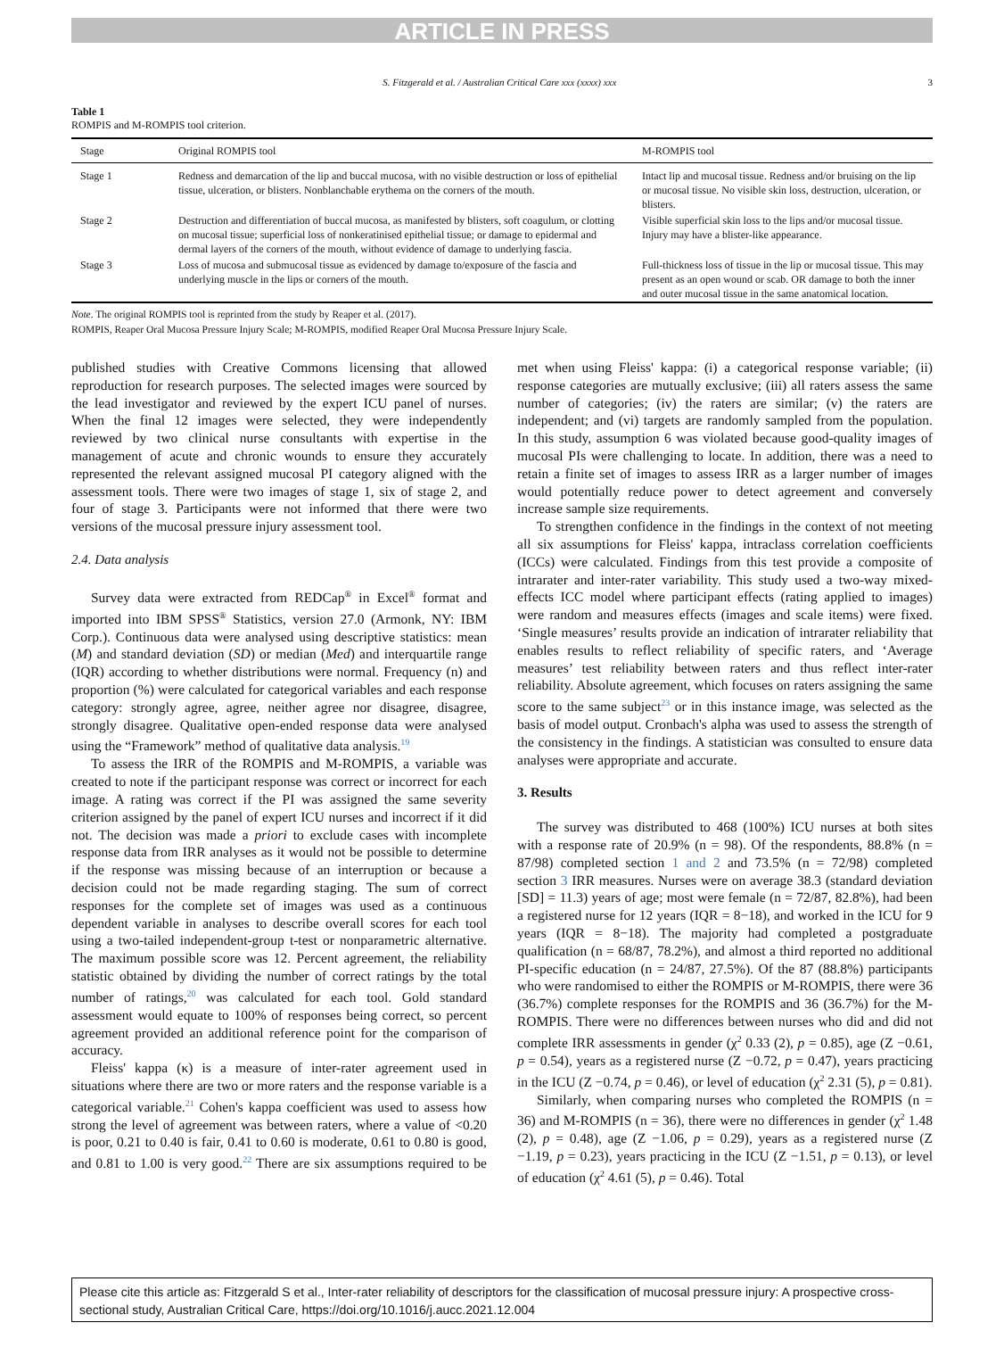ARTICLE IN PRESS
S. Fitzgerald et al. / Australian Critical Care xxx (xxxx) xxx 3
Table 1
ROMPIS and M-ROMPIS tool criterion.
| Stage | Original ROMPIS tool | M-ROMPIS tool |
| --- | --- | --- |
| Stage 1 | Redness and demarcation of the lip and buccal mucosa, with no visible destruction or loss of epithelial tissue, ulceration, or blisters. Nonblanchable erythema on the corners of the mouth. | Intact lip and mucosal tissue. Redness and/or bruising on the lip or mucosal tissue. No visible skin loss, destruction, ulceration, or blisters. |
| Stage 2 | Destruction and differentiation of buccal mucosa, as manifested by blisters, soft coagulum, or clotting on mucosal tissue; superficial loss of nonkeratinised epithelial tissue; or damage to epidermal and dermal layers of the corners of the mouth, without evidence of damage to underlying fascia. | Visible superficial skin loss to the lips and/or mucosal tissue. Injury may have a blister-like appearance. |
| Stage 3 | Loss of mucosa and submucosal tissue as evidenced by damage to/exposure of the fascia and underlying muscle in the lips or corners of the mouth. | Full-thickness loss of tissue in the lip or mucosal tissue. This may present as an open wound or scab. OR damage to both the inner and outer mucosal tissue in the same anatomical location. |
Note. The original ROMPIS tool is reprinted from the study by Reaper et al. (2017).
ROMPIS, Reaper Oral Mucosa Pressure Injury Scale; M-ROMPIS, modified Reaper Oral Mucosa Pressure Injury Scale.
published studies with Creative Commons licensing that allowed reproduction for research purposes. The selected images were sourced by the lead investigator and reviewed by the expert ICU panel of nurses. When the final 12 images were selected, they were independently reviewed by two clinical nurse consultants with expertise in the management of acute and chronic wounds to ensure they accurately represented the relevant assigned mucosal PI category aligned with the assessment tools. There were two images of stage 1, six of stage 2, and four of stage 3. Participants were not informed that there were two versions of the mucosal pressure injury assessment tool.
2.4. Data analysis
Survey data were extracted from REDCap<sup>®</sup> in Excel<sup>®</sup> format and imported into IBM SPSS<sup>®</sup> Statistics, version 27.0 (Armonk, NY: IBM Corp.). Continuous data were analysed using descriptive statistics: mean (M) and standard deviation (SD) or median (Med) and interquartile range (IQR) according to whether distributions were normal. Frequency (n) and proportion (%) were calculated for categorical variables and each response category: strongly agree, agree, neither agree nor disagree, disagree, strongly disagree. Qualitative open-ended response data were analysed using the “Framework” method of qualitative data analysis.<sup>19</sup>
To assess the IRR of the ROMPIS and M-ROMPIS, a variable was created to note if the participant response was correct or incorrect for each image. A rating was correct if the PI was assigned the same severity criterion assigned by the panel of expert ICU nurses and incorrect if it did not. The decision was made a priori to exclude cases with incomplete response data from IRR analyses as it would not be possible to determine if the response was missing because of an interruption or because a decision could not be made regarding staging. The sum of correct responses for the complete set of images was used as a continuous dependent variable in analyses to describe overall scores for each tool using a two-tailed independent-group t-test or nonparametric alternative. The maximum possible score was 12. Percent agreement, the reliability statistic obtained by dividing the number of correct ratings by the total number of ratings,<sup>20</sup> was calculated for each tool. Gold standard assessment would equate to 100% of responses being correct, so percent agreement provided an additional reference point for the comparison of accuracy.
Fleiss' kappa (κ) is a measure of inter-rater agreement used in situations where there are two or more raters and the response variable is a categorical variable.<sup>21</sup> Cohen's kappa coefficient was used to assess how strong the level of agreement was between raters, where a value of <0.20 is poor, 0.21 to 0.40 is fair, 0.41 to 0.60 is moderate, 0.61 to 0.80 is good, and 0.81 to 1.00 is very good.<sup>22</sup> There are six assumptions required to be met when using Fleiss' kappa: (i) a categorical response variable; (ii) response categories are mutually exclusive; (iii) all raters assess the same number of categories; (iv) the raters are similar; (v) the raters are independent; and (vi) targets are randomly sampled from the population. In this study, assumption 6 was violated because good-quality images of mucosal PIs were challenging to locate. In addition, there was a need to retain a finite set of images to assess IRR as a larger number of images would potentially reduce power to detect agreement and conversely increase sample size requirements.
To strengthen confidence in the findings in the context of not meeting all six assumptions for Fleiss' kappa, intraclass correlation coefficients (ICCs) were calculated. Findings from this test provide a composite of intrarater and inter-rater variability. This study used a two-way mixed-effects ICC model where participant effects (rating applied to images) were random and measures effects (images and scale items) were fixed. ‘Single measures’ results provide an indication of intrarater reliability that enables results to reflect reliability of specific raters, and ‘Average measures’ test reliability between raters and thus reflect inter-rater reliability. Absolute agreement, which focuses on raters assigning the same score to the same subject<sup>23</sup> or in this instance image, was selected as the basis of model output. Cronbach's alpha was used to assess the strength of the consistency in the findings. A statistician was consulted to ensure data analyses were appropriate and accurate.
3. Results
The survey was distributed to 468 (100%) ICU nurses at both sites with a response rate of 20.9% (n = 98). Of the respondents, 88.8% (n = 87/98) completed section 1 and 2 and 73.5% (n = 72/98) completed section 3 IRR measures. Nurses were on average 38.3 (standard deviation [SD] = 11.3) years of age; most were female (n = 72/87, 82.8%), had been a registered nurse for 12 years (IQR = 8−18), and worked in the ICU for 9 years (IQR = 8−18). The majority had completed a postgraduate qualification (n = 68/87, 78.2%), and almost a third reported no additional PI-specific education (n = 24/87, 27.5%). Of the 87 (88.8%) participants who were randomised to either the ROMPIS or M-ROMPIS, there were 36 (36.7%) complete responses for the ROMPIS and 36 (36.7%) for the M-ROMPIS. There were no differences between nurses who did and did not complete IRR assessments in gender (χ<sup>2</sup> 0.33 (2), p = 0.85), age (Z −0.61, p = 0.54), years as a registered nurse (Z −0.72, p = 0.47), years practicing in the ICU (Z −0.74, p = 0.46), or level of education (χ<sup>2</sup> 2.31 (5), p = 0.81).
Similarly, when comparing nurses who completed the ROMPIS (n = 36) and M-ROMPIS (n = 36), there were no differences in gender (χ<sup>2</sup> 1.48 (2), p = 0.48), age (Z −1.06, p = 0.29), years as a registered nurse (Z −1.19, p = 0.23), years practicing in the ICU (Z −1.51, p = 0.13), or level of education (χ<sup>2</sup> 4.61 (5), p = 0.46). Total
Please cite this article as: Fitzgerald S et al., Inter-rater reliability of descriptors for the classification of mucosal pressure injury: A prospective cross-sectional study, Australian Critical Care, https://doi.org/10.1016/j.aucc.2021.12.004